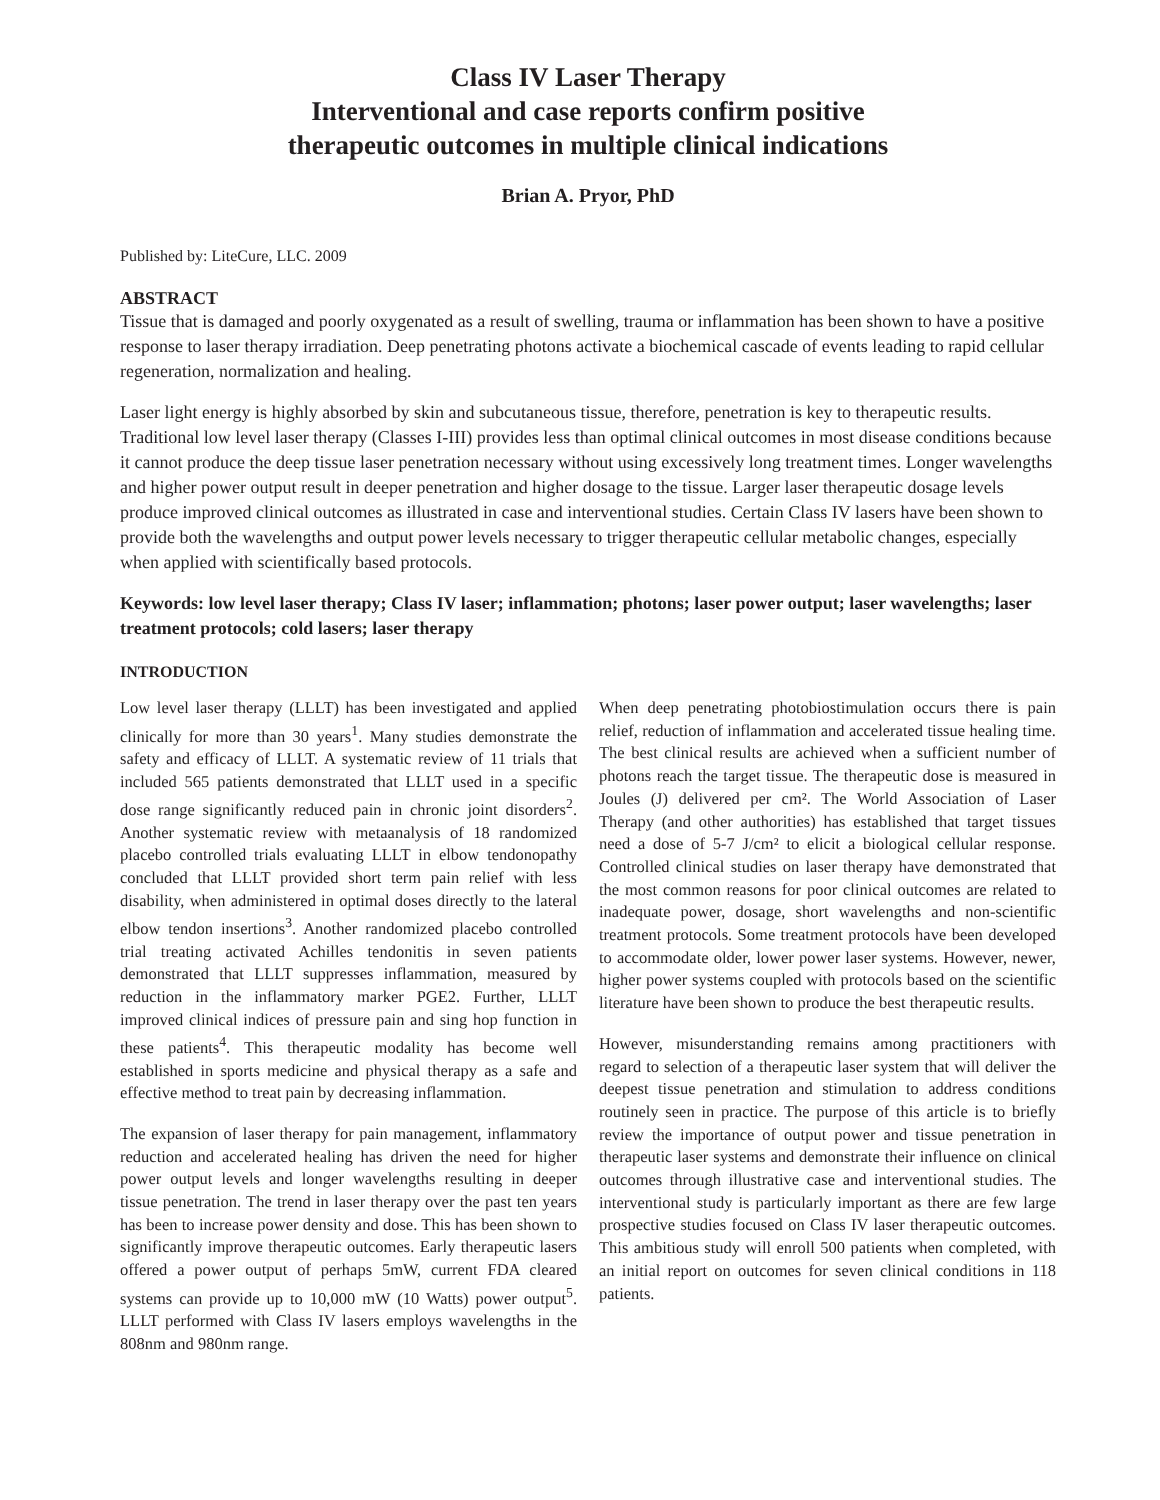Class IV Laser Therapy
Interventional and case reports confirm positive
therapeutic outcomes in multiple clinical indications
Brian A. Pryor, PhD
Published by: LiteCure, LLC. 2009
ABSTRACT
Tissue that is damaged and poorly oxygenated as a result of swelling, trauma or inflammation has been shown to have a positive response to laser therapy irradiation. Deep penetrating photons activate a biochemical cascade of events leading to rapid cellular regeneration, normalization and healing.
Laser light energy is highly absorbed by skin and subcutaneous tissue, therefore, penetration is key to therapeutic results. Traditional low level laser therapy (Classes I-III) provides less than optimal clinical outcomes in most disease conditions because it cannot produce the deep tissue laser penetration necessary without using excessively long treatment times. Longer wavelengths and higher power output result in deeper penetration and higher dosage to the tissue. Larger laser therapeutic dosage levels produce improved clinical outcomes as illustrated in case and interventional studies. Certain Class IV lasers have been shown to provide both the wavelengths and output power levels necessary to trigger therapeutic cellular metabolic changes, especially when applied with scientifically based protocols.
Keywords: low level laser therapy; Class IV laser; inflammation; photons; laser power output; laser wavelengths; laser treatment protocols; cold lasers; laser therapy
INTRODUCTION
Low level laser therapy (LLLT) has been investigated and applied clinically for more than 30 years<sup>1</sup>. Many studies demonstrate the safety and efficacy of LLLT. A systematic review of 11 trials that included 565 patients demonstrated that LLLT used in a specific dose range significantly reduced pain in chronic joint disorders<sup>2</sup>. Another systematic review with metaanalysis of 18 randomized placebo controlled trials evaluating LLLT in elbow tendonopathy concluded that LLLT provided short term pain relief with less disability, when administered in optimal doses directly to the lateral elbow tendon insertions<sup>3</sup>. Another randomized placebo controlled trial treating activated Achilles tendonitis in seven patients demonstrated that LLLT suppresses inflammation, measured by reduction in the inflammatory marker PGE2. Further, LLLT improved clinical indices of pressure pain and sing hop function in these patients<sup>4</sup>. This therapeutic modality has become well established in sports medicine and physical therapy as a safe and effective method to treat pain by decreasing inflammation.
The expansion of laser therapy for pain management, inflammatory reduction and accelerated healing has driven the need for higher power output levels and longer wavelengths resulting in deeper tissue penetration. The trend in laser therapy over the past ten years has been to increase power density and dose. This has been shown to significantly improve therapeutic outcomes. Early therapeutic lasers offered a power output of perhaps 5mW, current FDA cleared systems can provide up to 10,000 mW (10 Watts) power output<sup>5</sup>. LLLT performed with Class IV lasers employs wavelengths in the 808nm and 980nm range.
When deep penetrating photobiostimulation occurs there is pain relief, reduction of inflammation and accelerated tissue healing time. The best clinical results are achieved when a sufficient number of photons reach the target tissue. The therapeutic dose is measured in Joules (J) delivered per cm². The World Association of Laser Therapy (and other authorities) has established that target tissues need a dose of 5-7 J/cm² to elicit a biological cellular response. Controlled clinical studies on laser therapy have demonstrated that the most common reasons for poor clinical outcomes are related to inadequate power, dosage, short wavelengths and non-scientific treatment protocols. Some treatment protocols have been developed to accommodate older, lower power laser systems. However, newer, higher power systems coupled with protocols based on the scientific literature have been shown to produce the best therapeutic results.
However, misunderstanding remains among practitioners with regard to selection of a therapeutic laser system that will deliver the deepest tissue penetration and stimulation to address conditions routinely seen in practice. The purpose of this article is to briefly review the importance of output power and tissue penetration in therapeutic laser systems and demonstrate their influence on clinical outcomes through illustrative case and interventional studies. The interventional study is particularly important as there are few large prospective studies focused on Class IV laser therapeutic outcomes. This ambitious study will enroll 500 patients when completed, with an initial report on outcomes for seven clinical conditions in 118 patients.